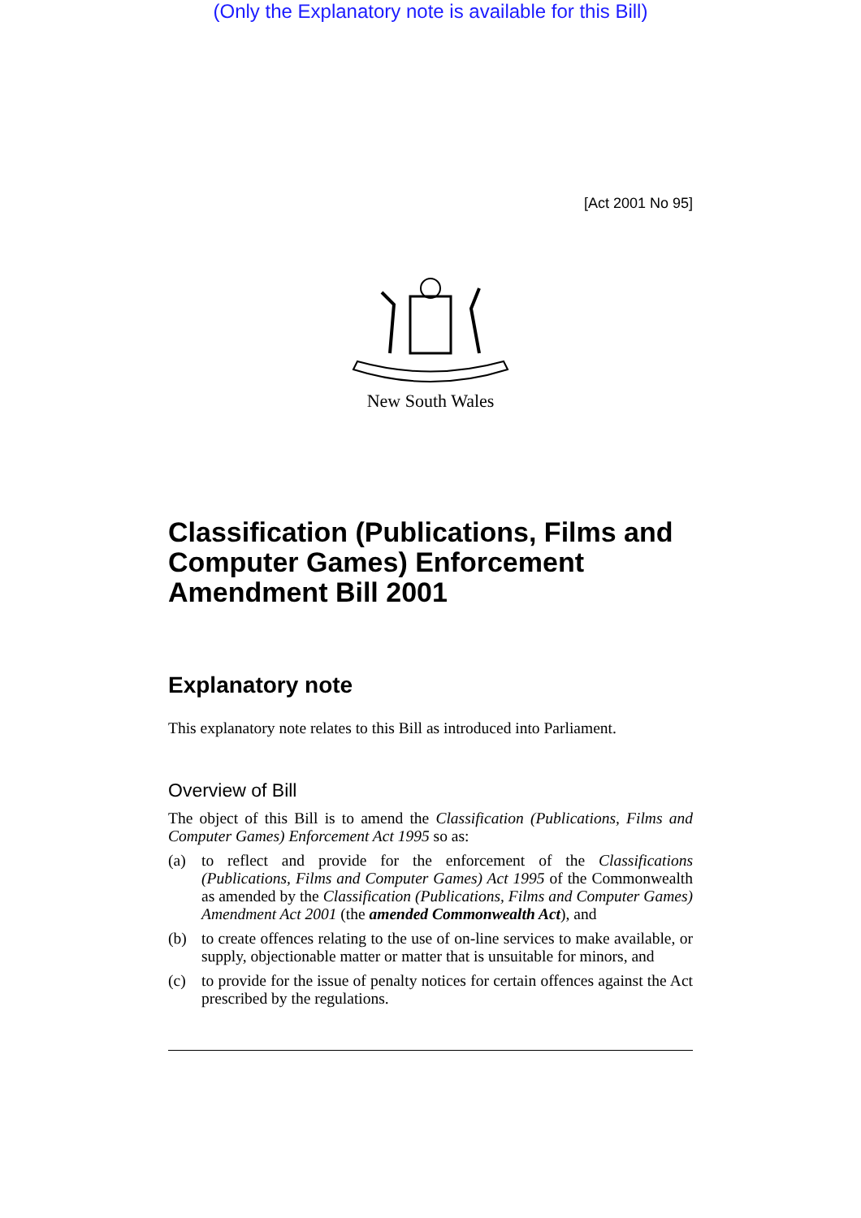(Only the Explanatory note is available for this Bill)
[Act 2001 No 95]
New South Wales
Classification (Publications, Films and Computer Games) Enforcement Amendment Bill 2001
Explanatory note
This explanatory note relates to this Bill as introduced into Parliament.
Overview of Bill
The object of this Bill is to amend the Classification (Publications, Films and Computer Games) Enforcement Act 1995 so as:
(a) to reflect and provide for the enforcement of the Classifications (Publications, Films and Computer Games) Act 1995 of the Commonwealth as amended by the Classification (Publications, Films and Computer Games) Amendment Act 2001 (the amended Commonwealth Act), and
(b) to create offences relating to the use of on-line services to make available, or supply, objectionable matter or matter that is unsuitable for minors, and
(c) to provide for the issue of penalty notices for certain offences against the Act prescribed by the regulations.